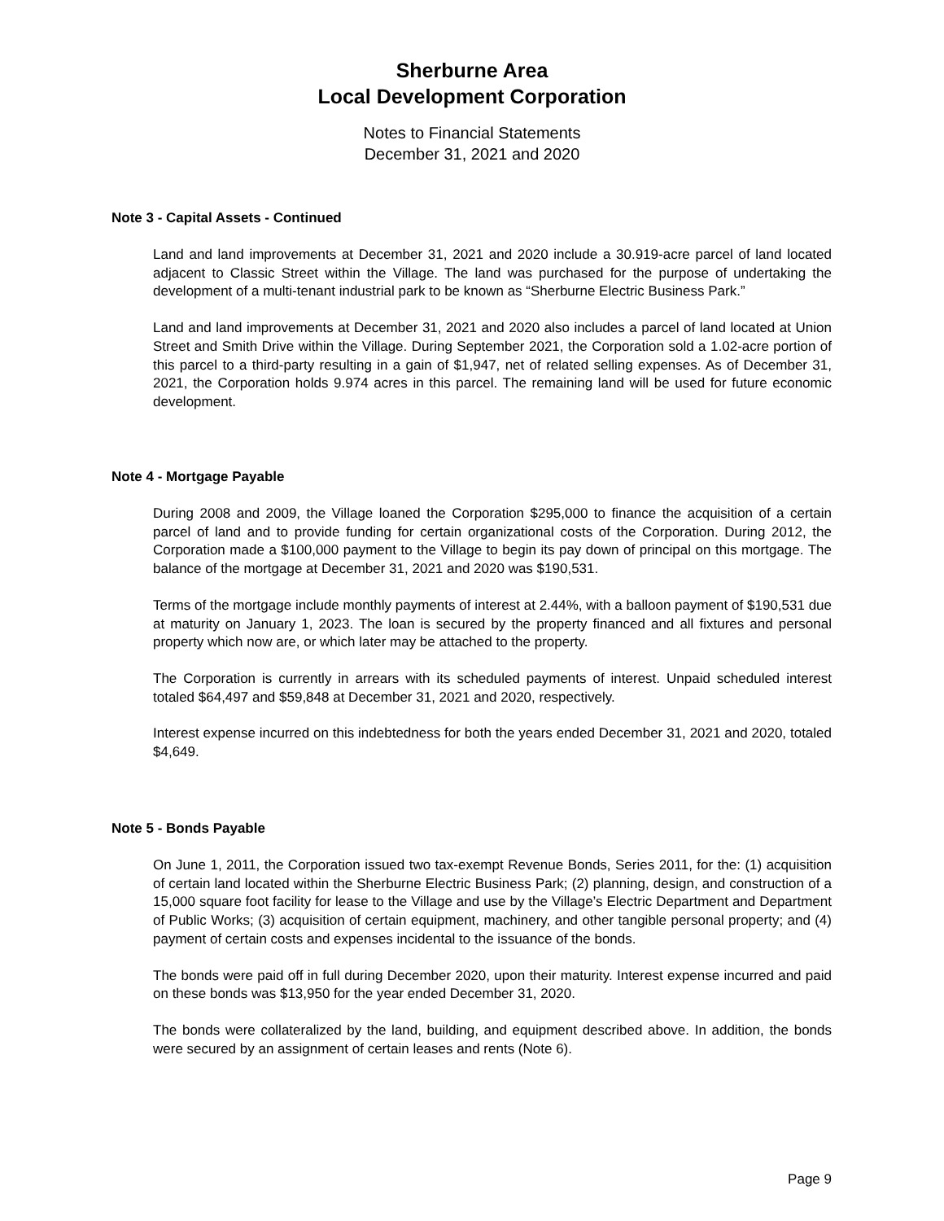Sherburne Area
Local Development Corporation
Notes to Financial Statements
December 31, 2021 and 2020
Note 3 - Capital Assets - Continued
Land and land improvements at December 31, 2021 and 2020 include a 30.919-acre parcel of land located adjacent to Classic Street within the Village. The land was purchased for the purpose of undertaking the development of a multi-tenant industrial park to be known as “Sherburne Electric Business Park.”
Land and land improvements at December 31, 2021 and 2020 also includes a parcel of land located at Union Street and Smith Drive within the Village. During September 2021, the Corporation sold a 1.02-acre portion of this parcel to a third-party resulting in a gain of $1,947, net of related selling expenses. As of December 31, 2021, the Corporation holds 9.974 acres in this parcel. The remaining land will be used for future economic development.
Note 4 - Mortgage Payable
During 2008 and 2009, the Village loaned the Corporation $295,000 to finance the acquisition of a certain parcel of land and to provide funding for certain organizational costs of the Corporation. During 2012, the Corporation made a $100,000 payment to the Village to begin its pay down of principal on this mortgage. The balance of the mortgage at December 31, 2021 and 2020 was $190,531.
Terms of the mortgage include monthly payments of interest at 2.44%, with a balloon payment of $190,531 due at maturity on January 1, 2023. The loan is secured by the property financed and all fixtures and personal property which now are, or which later may be attached to the property.
The Corporation is currently in arrears with its scheduled payments of interest. Unpaid scheduled interest totaled $64,497 and $59,848 at December 31, 2021 and 2020, respectively.
Interest expense incurred on this indebtedness for both the years ended December 31, 2021 and 2020, totaled $4,649.
Note 5 - Bonds Payable
On June 1, 2011, the Corporation issued two tax-exempt Revenue Bonds, Series 2011, for the: (1) acquisition of certain land located within the Sherburne Electric Business Park; (2) planning, design, and construction of a 15,000 square foot facility for lease to the Village and use by the Village’s Electric Department and Department of Public Works; (3) acquisition of certain equipment, machinery, and other tangible personal property; and (4) payment of certain costs and expenses incidental to the issuance of the bonds.
The bonds were paid off in full during December 2020, upon their maturity. Interest expense incurred and paid on these bonds was $13,950 for the year ended December 31, 2020.
The bonds were collateralized by the land, building, and equipment described above. In addition, the bonds were secured by an assignment of certain leases and rents (Note 6).
Page 9